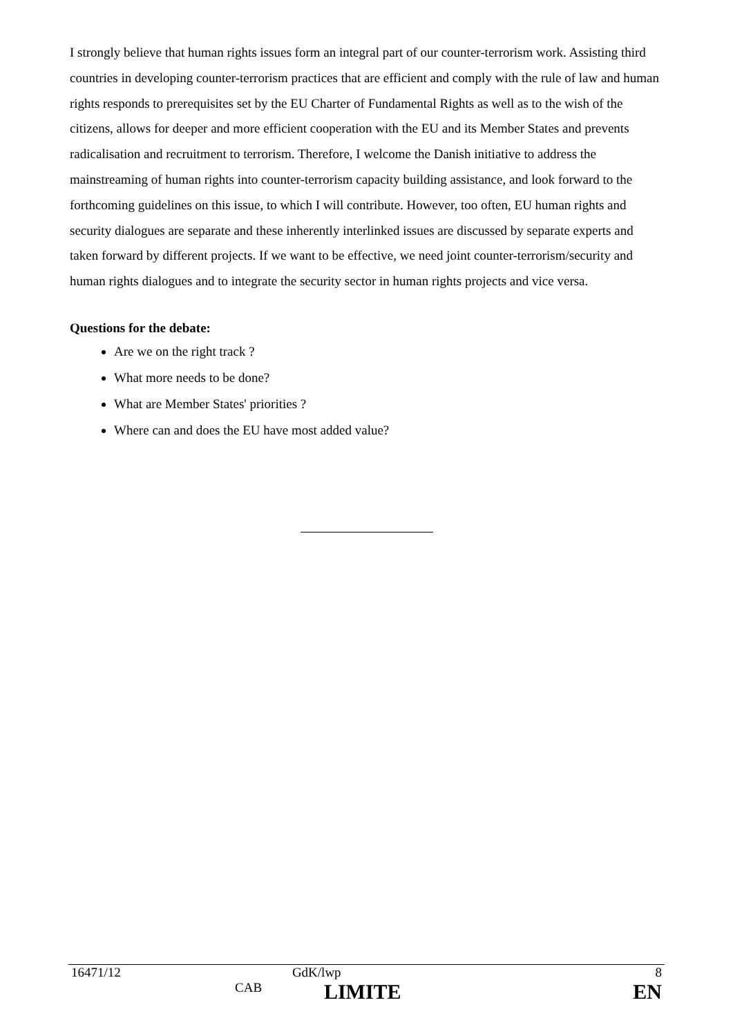I strongly believe that human rights issues form an integral part of our counter-terrorism work. Assisting third countries in developing counter-terrorism practices that are efficient and comply with the rule of law and human rights responds to prerequisites set by the EU Charter of Fundamental Rights as well as to the wish of the citizens, allows for deeper and more efficient cooperation with the EU and its Member States and prevents radicalisation and recruitment to terrorism. Therefore, I welcome the Danish initiative to address the mainstreaming of human rights into counter-terrorism capacity building assistance, and look forward to the forthcoming guidelines on this issue, to which I will contribute. However, too often, EU human rights and security dialogues are separate and these inherently interlinked issues are discussed by separate experts and taken forward by different projects. If we want to be effective, we need joint counter-terrorism/security and human rights dialogues and to integrate the security sector in human rights projects and vice versa.
Questions for the debate:
Are we on the right track ?
What more needs to be done?
What are Member States' priorities ?
Where can and does the EU have most added value?
| 16471/12 | | GdK/lwp | 8 |
| | CAB | LIMITE | EN |